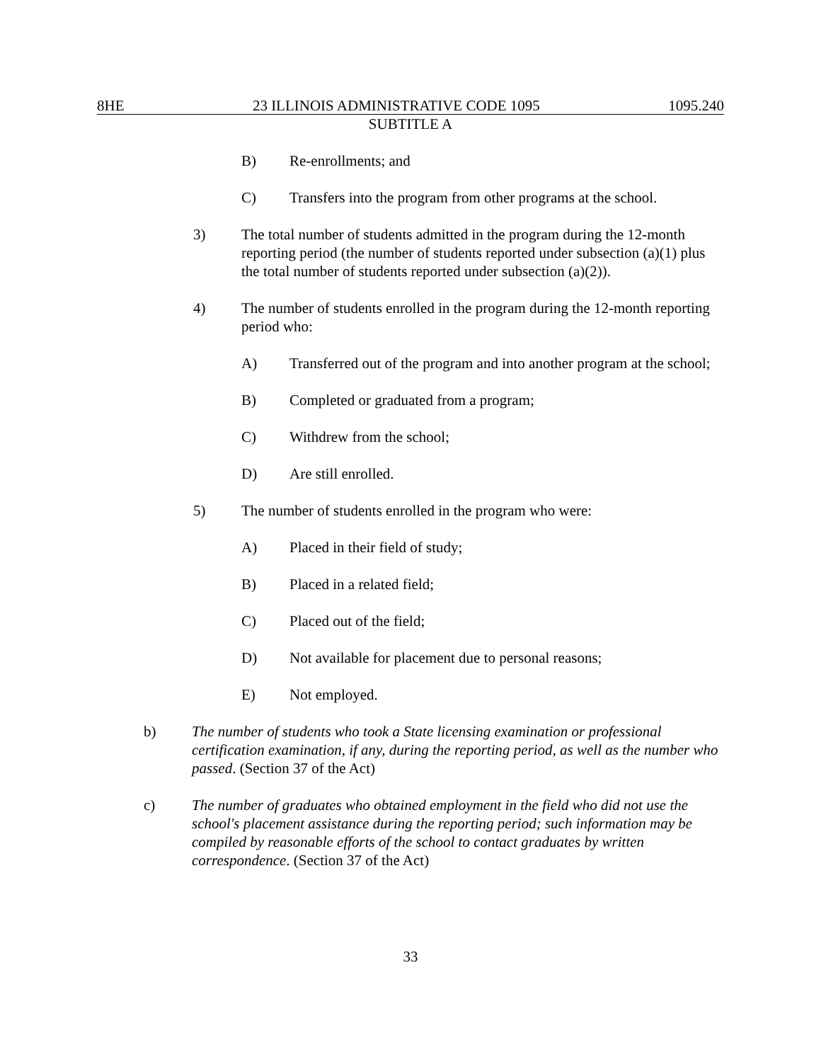8HE 23 ILLINOIS ADMINISTRATIVE CODE 1095 1095.240
SUBTITLE A
B) Re-enrollments; and
C) Transfers into the program from other programs at the school.
3) The total number of students admitted in the program during the 12-month reporting period (the number of students reported under subsection (a)(1) plus the total number of students reported under subsection (a)(2)).
4) The number of students enrolled in the program during the 12-month reporting period who:
A) Transferred out of the program and into another program at the school;
B) Completed or graduated from a program;
C) Withdrew from the school;
D) Are still enrolled.
5) The number of students enrolled in the program who were:
A) Placed in their field of study;
B) Placed in a related field;
C) Placed out of the field;
D) Not available for placement due to personal reasons;
E) Not employed.
b) The number of students who took a State licensing examination or professional certification examination, if any, during the reporting period, as well as the number who passed. (Section 37 of the Act)
c) The number of graduates who obtained employment in the field who did not use the school's placement assistance during the reporting period; such information may be compiled by reasonable efforts of the school to contact graduates by written correspondence. (Section 37 of the Act)
33